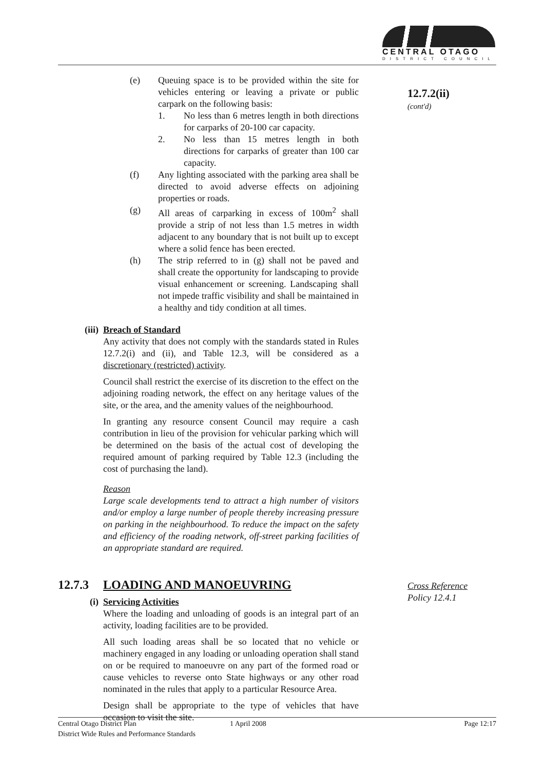CENTRAL OTAGO
DISTRICT COUNCIL
(e) Queuing space is to be provided within the site for vehicles entering or leaving a private or public carpark on the following basis:
1. No less than 6 metres length in both directions for carparks of 20-100 car capacity.
2. No less than 15 metres length in both directions for carparks of greater than 100 car capacity.
(f) Any lighting associated with the parking area shall be directed to avoid adverse effects on adjoining properties or roads.
(g) All areas of carparking in excess of 100m<sup>2</sup> shall provide a strip of not less than 1.5 metres in width adjacent to any boundary that is not built up to except where a solid fence has been erected.
(h) The strip referred to in (g) shall not be paved and shall create the opportunity for landscaping to provide visual enhancement or screening. Landscaping shall not impede traffic visibility and shall be maintained in a healthy and tidy condition at all times.
(iii) Breach of Standard
Any activity that does not comply with the standards stated in Rules 12.7.2(i) and (ii), and Table 12.3, will be considered as a discretionary (restricted) activity.
Council shall restrict the exercise of its discretion to the effect on the adjoining roading network, the effect on any heritage values of the site, or the area, and the amenity values of the neighbourhood.
In granting any resource consent Council may require a cash contribution in lieu of the provision for vehicular parking which will be determined on the basis of the actual cost of developing the required amount of parking required by Table 12.3 (including the cost of purchasing the land).
Reason
Large scale developments tend to attract a high number of visitors and/or employ a large number of people thereby increasing pressure on parking in the neighbourhood. To reduce the impact on the safety and efficiency of the roading network, off-street parking facilities of an appropriate standard are required.
12.7.2(ii)
(cont'd)
12.7.3 LOADING AND MANOEUVRING
(i) Servicing Activities
Where the loading and unloading of goods is an integral part of an activity, loading facilities are to be provided.
All such loading areas shall be so located that no vehicle or machinery engaged in any loading or unloading operation shall stand on or be required to manoeuvre on any part of the formed road or cause vehicles to reverse onto State highways or any other road nominated in the rules that apply to a particular Resource Area.
Design shall be appropriate to the type of vehicles that have occasion to visit the site.
Cross Reference
Policy 12.4.1
Central Otago District Plan
District Wide Rules and Performance Standards
1 April 2008 Page 12:17